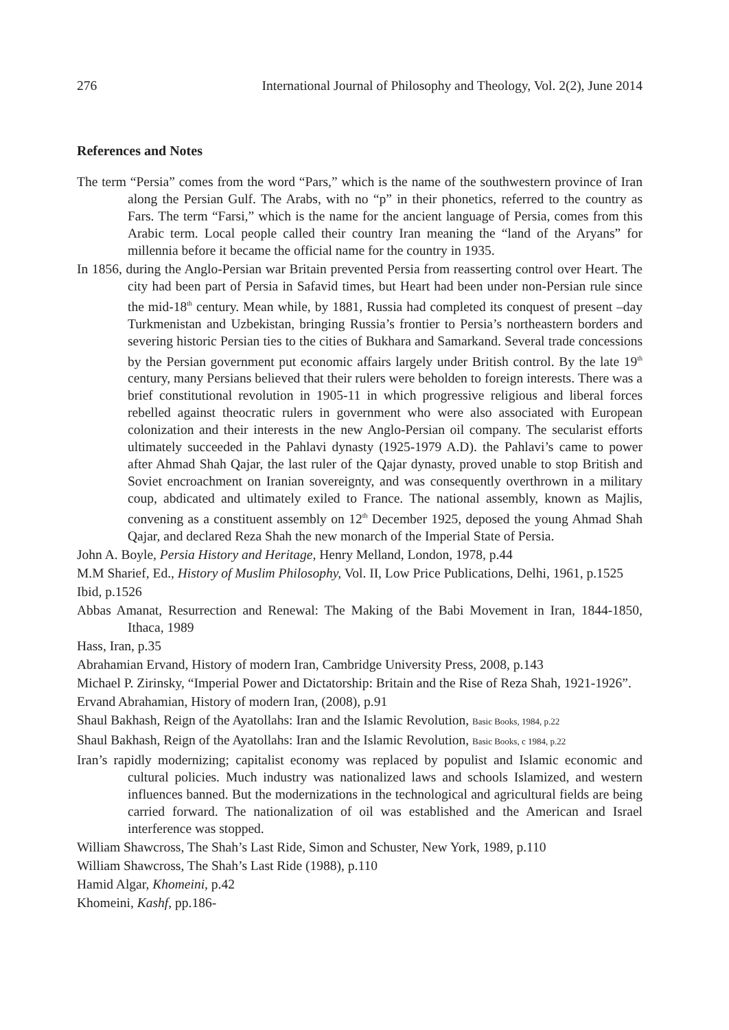276 International Journal of Philosophy and Theology, Vol. 2(2), June 2014
References and Notes
The term “Persia” comes from the word “Pars,” which is the name of the southwestern province of Iran along the Persian Gulf. The Arabs, with no “p” in their phonetics, referred to the country as Fars. The term “Farsi,” which is the name for the ancient language of Persia, comes from this Arabic term. Local people called their country Iran meaning the “land of the Aryans” for millennia before it became the official name for the country in 1935.
In 1856, during the Anglo-Persian war Britain prevented Persia from reasserting control over Heart. The city had been part of Persia in Safavid times, but Heart had been under non-Persian rule since the mid-18<sup>th</sup> century. Mean while, by 1881, Russia had completed its conquest of present –day Turkmenistan and Uzbekistan, bringing Russia’s frontier to Persia’s northeastern borders and severing historic Persian ties to the cities of Bukhara and Samarkand. Several trade concessions by the Persian government put economic affairs largely under British control. By the late 19<sup>th</sup> century, many Persians believed that their rulers were beholden to foreign interests. There was a brief constitutional revolution in 1905-11 in which progressive religious and liberal forces rebelled against theocratic rulers in government who were also associated with European colonization and their interests in the new Anglo-Persian oil company. The secularist efforts ultimately succeeded in the Pahlavi dynasty (1925-1979 A.D). the Pahlavi’s came to power after Ahmad Shah Qajar, the last ruler of the Qajar dynasty, proved unable to stop British and Soviet encroachment on Iranian sovereignty, and was consequently overthrown in a military coup, abdicated and ultimately exiled to France. The national assembly, known as Majlis, convening as a constituent assembly on 12<sup>th</sup> December 1925, deposed the young Ahmad Shah Qajar, and declared Reza Shah the new monarch of the Imperial State of Persia.
John A. Boyle, Persia History and Heritage, Henry Melland, London, 1978, p.44
M.M Sharief, Ed., History of Muslim Philosophy, Vol. II, Low Price Publications, Delhi, 1961, p.1525
Ibid, p.1526
Abbas Amanat, Resurrection and Renewal: The Making of the Babi Movement in Iran, 1844-1850, Ithaca, 1989
Hass, Iran, p.35
Abrahamian Ervand, History of modern Iran, Cambridge University Press, 2008, p.143
Michael P. Zirinsky, “Imperial Power and Dictatorship: Britain and the Rise of Reza Shah, 1921-1926”.
Ervand Abrahamian, History of modern Iran, (2008), p.91
Shaul Bakhash, Reign of the Ayatollahs: Iran and the Islamic Revolution, Basic Books, 1984, p.22
Shaul Bakhash, Reign of the Ayatollahs: Iran and the Islamic Revolution, Basic Books, c 1984, p.22
Iran’s rapidly modernizing; capitalist economy was replaced by populist and Islamic economic and cultural policies. Much industry was nationalized laws and schools Islamized, and western influences banned. But the modernizations in the technological and agricultural fields are being carried forward. The nationalization of oil was established and the American and Israel interference was stopped.
William Shawcross, The Shah’s Last Ride, Simon and Schuster, New York, 1989, p.110
William Shawcross, The Shah’s Last Ride (1988), p.110
Hamid Algar, Khomeini, p.42
Khomeini, Kashf, pp.186-